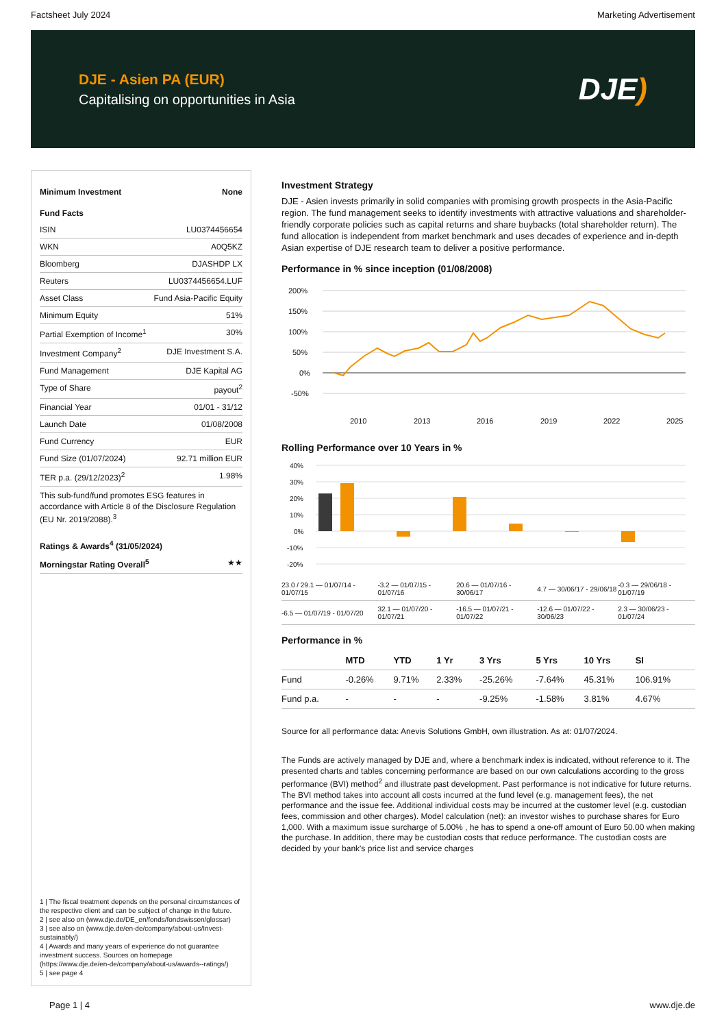Factsheet July 2024 Marketing Advertisement
DJE - Asien PA (EUR)
Capitalising on opportunities in Asia
DJE)
| Minimum Investment | None |
| Fund Facts | |
| ISIN | LU0374456654 |
| WKN | A0Q5KZ |
| Bloomberg | DJASHDP LX |
| Reuters | LU0374456654.LUF |
| Asset Class | Fund Asia-Pacific Equity |
| Minimum Equity | 51% |
| Partial Exemption of Income<sup>1</sup> | 30% |
| Investment Company<sup>2</sup> | DJE Investment S.A. |
| Fund Management | DJE Kapital AG |
| Type of Share | payout<sup>2</sup> |
| Financial Year | 01/01 - 31/12 |
| Launch Date | 01/08/2008 |
| Fund Currency | EUR |
| Fund Size (01/07/2024) | 92.71 million EUR |
| TER p.a. (29/12/2023)<sup>2</sup> | 1.98% |
This sub-fund/fund promotes ESG features in accordance with Article 8 of the Disclosure Regulation (EU Nr. 2019/2088).<sup>3</sup>
| Ratings & Awards<sup>4</sup> (31/05/2024) | |
| Morningstar Rating Overall<sup>5</sup> | ★★ |
1 | The fiscal treatment depends on the personal circumstances of the respective client and can be subject of change in the future.
2 | see also on (www.dje.de/DE_en/fonds/fondswissen/glossar)
3 | see also on (www.dje.de/en-de/company/about-us/Invest-sustainably/)
4 | Awards and many years of experience do not guarantee investment success. Sources on homepage (https://www.dje.de/en-de/company/about-us/awards--ratings/)
5 | see page 4
Investment Strategy
DJE - Asien invests primarily in solid companies with promising growth prospects in the Asia-Pacific region. The fund management seeks to identify investments with attractive valuations and shareholder-friendly corporate policies such as capital returns and share buybacks (total shareholder return). The fund allocation is independent from market benchmark and uses decades of experience and in-depth Asian expertise of DJE research team to deliver a positive performance.
Performance in % since inception (01/08/2008)
200%
150%
100%
50%
0%
-50%
2010
2013
2016
2019
2022
2025
Rolling Performance over 10 Years in %
40%
30%
20%
10%
0%
-10%
-20%
| 23.0 / 29.1 — 01/07/14 - 01/07/15 | -3.2 — 01/07/15 - 01/07/16 | 20.6 — 01/07/16 - 30/06/17 | 4.7 — 30/06/17 - 29/06/18 | -0.3 — 29/06/18 - 01/07/19 |
| -6.5 — 01/07/19 - 01/07/20 | 32.1 — 01/07/20 - 01/07/21 | -16.5 — 01/07/21 - 01/07/22 | -12.6 — 01/07/22 - 30/06/23 | 2.3 — 30/06/23 - 01/07/24 |
Performance in %
| | MTD | YTD | 1 Yr | 3 Yrs | 5 Yrs | 10 Yrs | SI |
| --- | --- | --- | --- | --- | --- | --- | --- |
| Fund | -0.26% | 9.71% | 2.33% | -25.26% | -7.64% | 45.31% | 106.91% |
| Fund p.a. | - | - | - | -9.25% | -1.58% | 3.81% | 4.67% |
Source for all performance data: Anevis Solutions GmbH, own illustration. As at: 01/07/2024.
The Funds are actively managed by DJE and, where a benchmark index is indicated, without reference to it. The presented charts and tables concerning performance are based on our own calculations according to the gross performance (BVI) method<sup>2</sup> and illustrate past development. Past performance is not indicative for future returns. The BVI method takes into account all costs incurred at the fund level (e.g. management fees), the net performance and the issue fee. Additional individual costs may be incurred at the customer level (e.g. custodian fees, commission and other charges). Model calculation (net): an investor wishes to purchase shares for Euro 1,000. With a maximum issue surcharge of 5.00% , he has to spend a one-off amount of Euro 50.00 when making the purchase. In addition, there may be custodian costs that reduce performance. The custodian costs are decided by your bank's price list and service charges
Page 1 | 4 www.dje.de